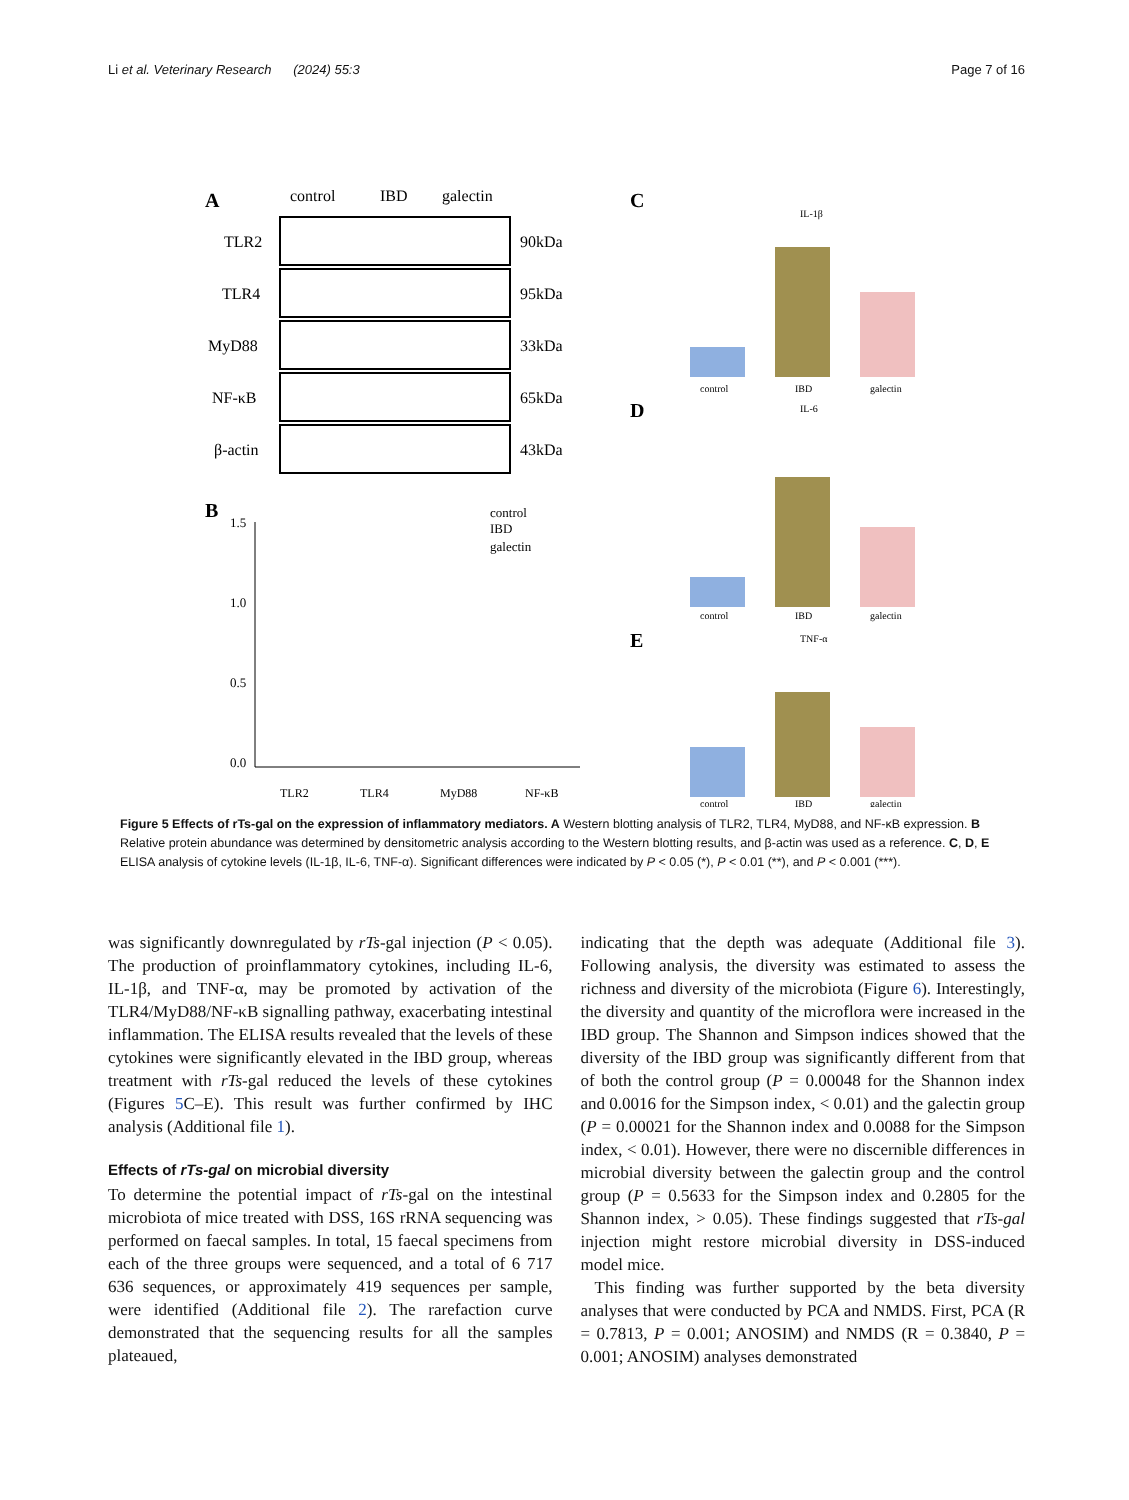Li et al. Veterinary Research (2024) 55:3 Page 7 of 16
A
control
IBD
galectin
TLR2
90kDa
TLR4
95kDa
MyD88
33kDa
NF-κB
65kDa
β-actin
43kDa
B
1.5
1.0
0.5
0.0
control
IBD
galectin
TLR2
TLR4
MyD88
NF-κB
C
IL-1β
control
IBD
galectin
D
IL-6
control
IBD
galectin
E
TNF-α
control
IBD
galectin
Figure 5 Effects of rTs-gal on the expression of inflammatory mediators. A Western blotting analysis of TLR2, TLR4, MyD88, and NF-κB expression. B Relative protein abundance was determined by densitometric analysis according to the Western blotting results, and β-actin was used as a reference. C, D, E ELISA analysis of cytokine levels (IL-1β, IL-6, TNF-α). Significant differences were indicated by P < 0.05 (*), P < 0.01 (**), and P < 0.001 (***).
was significantly downregulated by rTs-gal injection (P < 0.05). The production of proinflammatory cytokines, including IL-6, IL-1β, and TNF-α, may be promoted by activation of the TLR4/MyD88/NF-κB signalling pathway, exacerbating intestinal inflammation. The ELISA results revealed that the levels of these cytokines were significantly elevated in the IBD group, whereas treatment with rTs-gal reduced the levels of these cytokines (Figures 5 C–E). This result was further confirmed by IHC analysis (Additional file 1).
Effects of rTs-gal on microbial diversity
To determine the potential impact of rTs-gal on the intestinal microbiota of mice treated with DSS, 16S rRNA sequencing was performed on faecal samples. In total, 15 faecal specimens from each of the three groups were sequenced, and a total of 6 717 636 sequences, or approximately 419 sequences per sample, were identified (Additional file 2). The rarefaction curve demonstrated that the sequencing results for all the samples plateaued,
indicating that the depth was adequate (Additional file 3). Following analysis, the diversity was estimated to assess the richness and diversity of the microbiota (Figure 6). Interestingly, the diversity and quantity of the microflora were increased in the IBD group. The Shannon and Simpson indices showed that the diversity of the IBD group was significantly different from that of both the control group (P = 0.00048 for the Shannon index and 0.0016 for the Simpson index, < 0.01) and the galectin group (P = 0.00021 for the Shannon index and 0.0088 for the Simpson index, < 0.01). However, there were no discernible differences in microbial diversity between the galectin group and the control group (P = 0.5633 for the Simpson index and 0.2805 for the Shannon index, > 0.05). These findings suggested that rTs-gal injection might restore microbial diversity in DSS-induced model mice.
This finding was further supported by the beta diversity analyses that were conducted by PCA and NMDS. First, PCA (R = 0.7813, P = 0.001; ANOSIM) and NMDS (R = 0.3840, P = 0.001; ANOSIM) analyses demonstrated